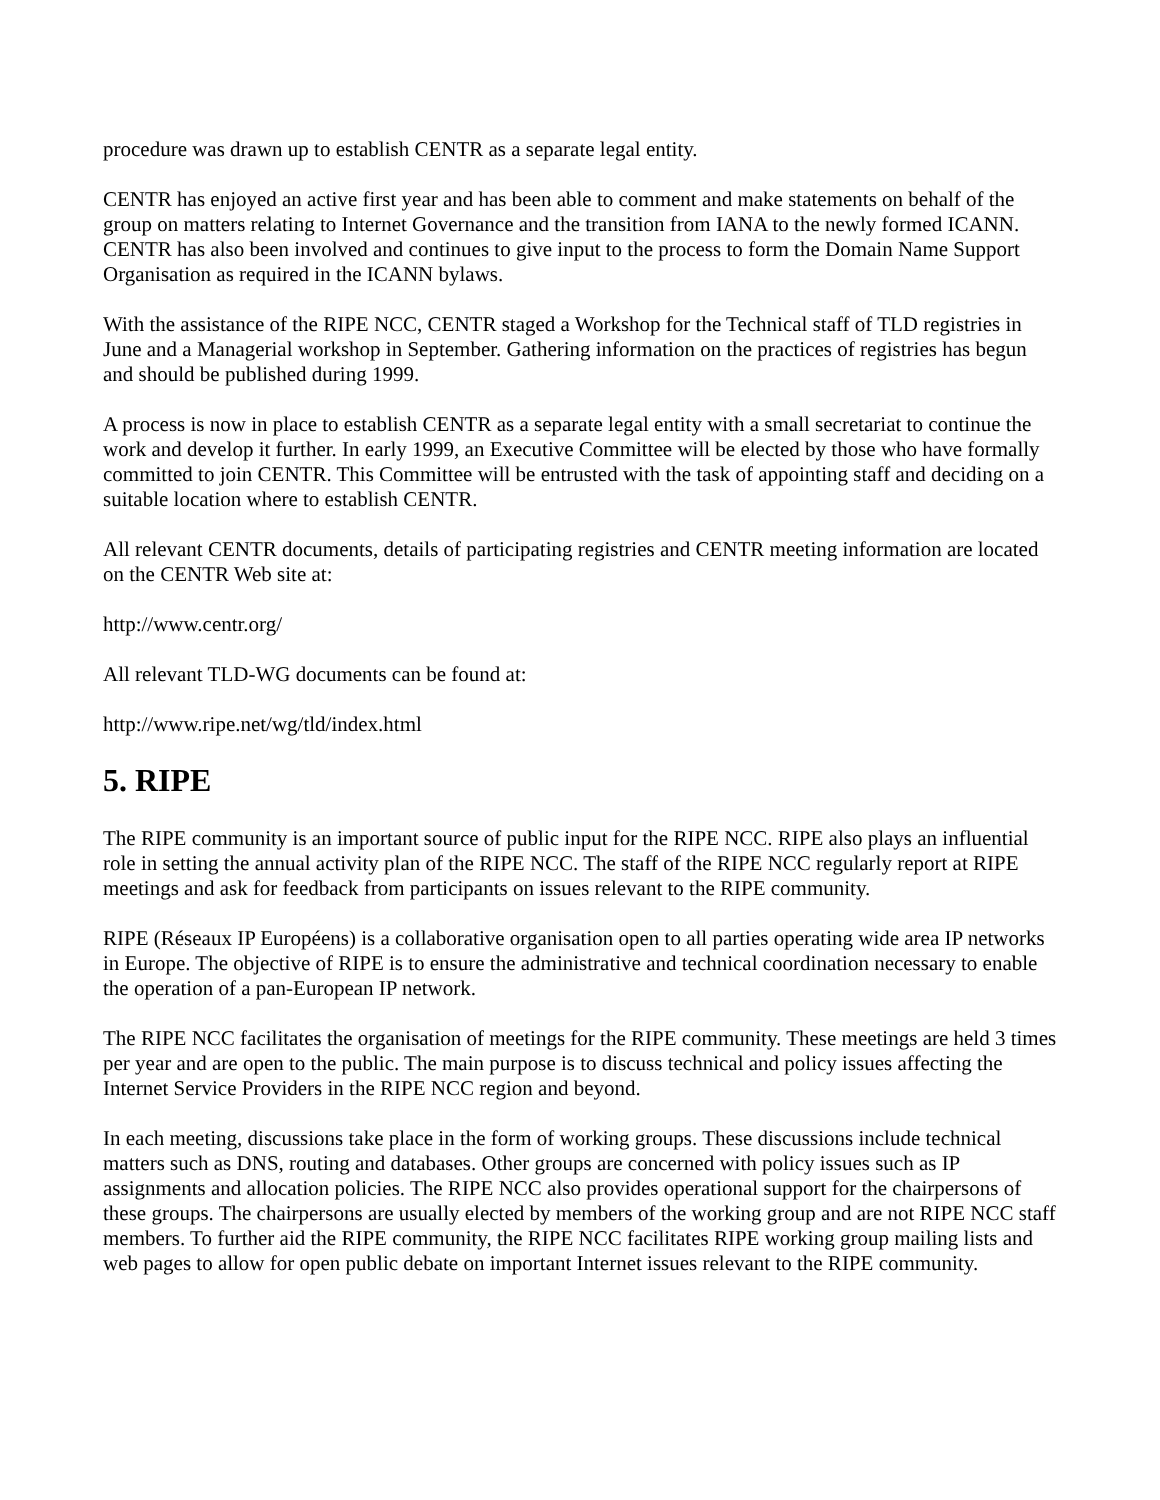procedure was drawn up to establish CENTR as a separate legal entity.
CENTR has enjoyed an active first year and has been able to comment and make statements on behalf of the group on matters relating to Internet Governance and the transition from IANA to the newly formed ICANN. CENTR has also been involved and continues to give input to the process to form the Domain Name Support Organisation as required in the ICANN bylaws.
With the assistance of the RIPE NCC, CENTR staged a Workshop for the Technical staff of TLD registries in June and a Managerial workshop in September. Gathering information on the practices of registries has begun and should be published during 1999.
A process is now in place to establish CENTR as a separate legal entity with a small secretariat to continue the work and develop it further. In early 1999, an Executive Committee will be elected by those who have formally committed to join CENTR. This Committee will be entrusted with the task of appointing staff and deciding on a suitable location where to establish CENTR.
All relevant CENTR documents, details of participating registries and CENTR meeting information are located on the CENTR Web site at:
http://www.centr.org/
All relevant TLD-WG documents can be found at:
http://www.ripe.net/wg/tld/index.html
5. RIPE
The RIPE community is an important source of public input for the RIPE NCC. RIPE also plays an influential role in setting the annual activity plan of the RIPE NCC. The staff of the RIPE NCC regularly report at RIPE meetings and ask for feedback from participants on issues relevant to the RIPE community.
RIPE (Réseaux IP Européens) is a collaborative organisation open to all parties operating wide area IP networks in Europe. The objective of RIPE is to ensure the administrative and technical coordination necessary to enable the operation of a pan-European IP network.
The RIPE NCC facilitates the organisation of meetings for the RIPE community. These meetings are held 3 times per year and are open to the public. The main purpose is to discuss technical and policy issues affecting the Internet Service Providers in the RIPE NCC region and beyond.
In each meeting, discussions take place in the form of working groups. These discussions include technical matters such as DNS, routing and databases. Other groups are concerned with policy issues such as IP assignments and allocation policies. The RIPE NCC also provides operational support for the chairpersons of these groups. The chairpersons are usually elected by members of the working group and are not RIPE NCC staff members. To further aid the RIPE community, the RIPE NCC facilitates RIPE working group mailing lists and web pages to allow for open public debate on important Internet issues relevant to the RIPE community.